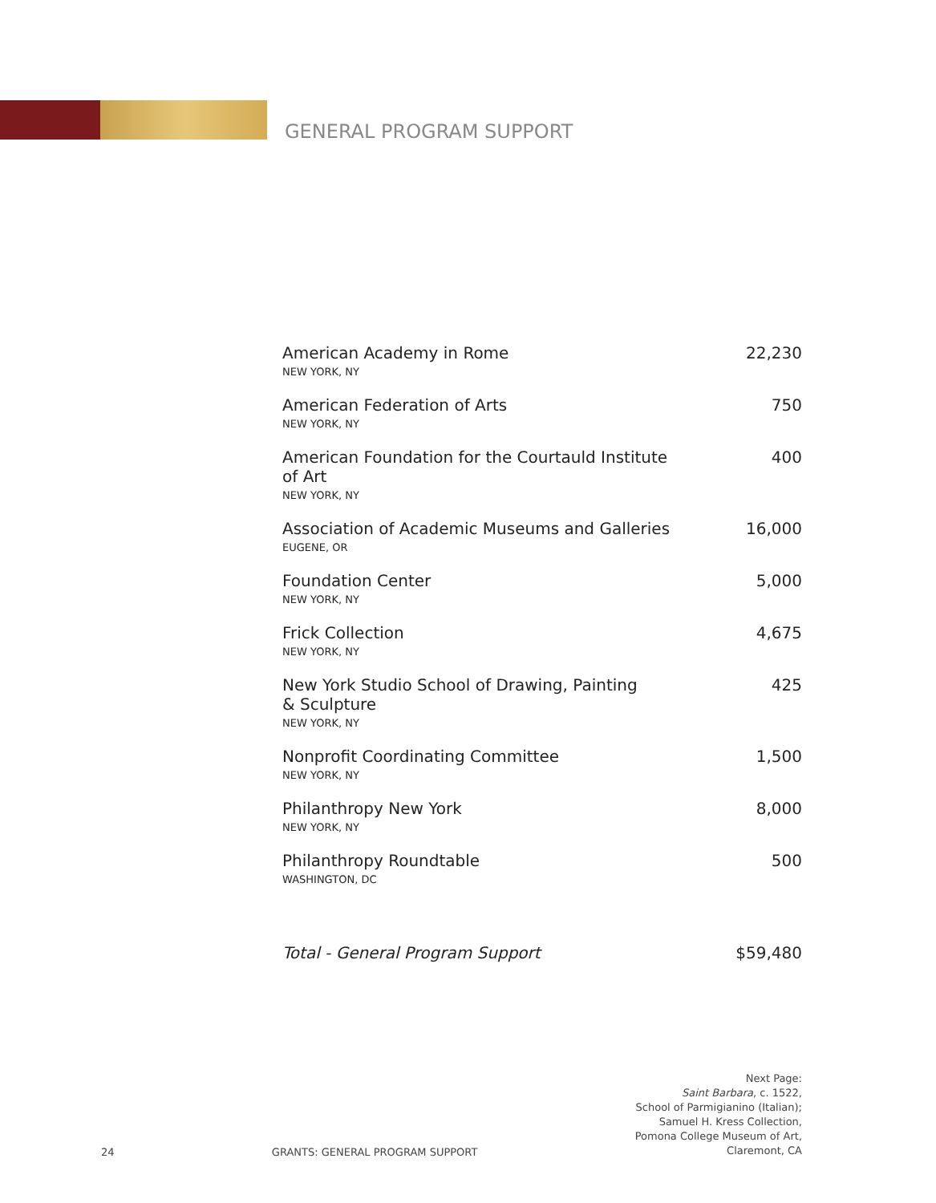GENERAL PROGRAM SUPPORT
| American Academy in Rome NEW YORK, NY | 22,230 |
| American Federation of Arts NEW YORK, NY | 750 |
| American Foundation for the Courtauld Institute of Art NEW YORK, NY | 400 |
| Association of Academic Museums and Galleries EUGENE, OR | 16,000 |
| Foundation Center NEW YORK, NY | 5,000 |
| Frick Collection NEW YORK, NY | 4,675 |
| New York Studio School of Drawing, Painting & Sculpture NEW YORK, NY | 425 |
| Nonprofit Coordinating Committee NEW YORK, NY | 1,500 |
| Philanthropy New York NEW YORK, NY | 8,000 |
| Philanthropy Roundtable WASHINGTON, DC | 500 |
| Total - General Program Support | $59,480 |
24 GRANTS: GENERAL PROGRAM SUPPORT
Next Page:
Saint Barbara, c. 1522,
School of Parmigianino (Italian);
Samuel H. Kress Collection,
Pomona College Museum of Art,
Claremont, CA